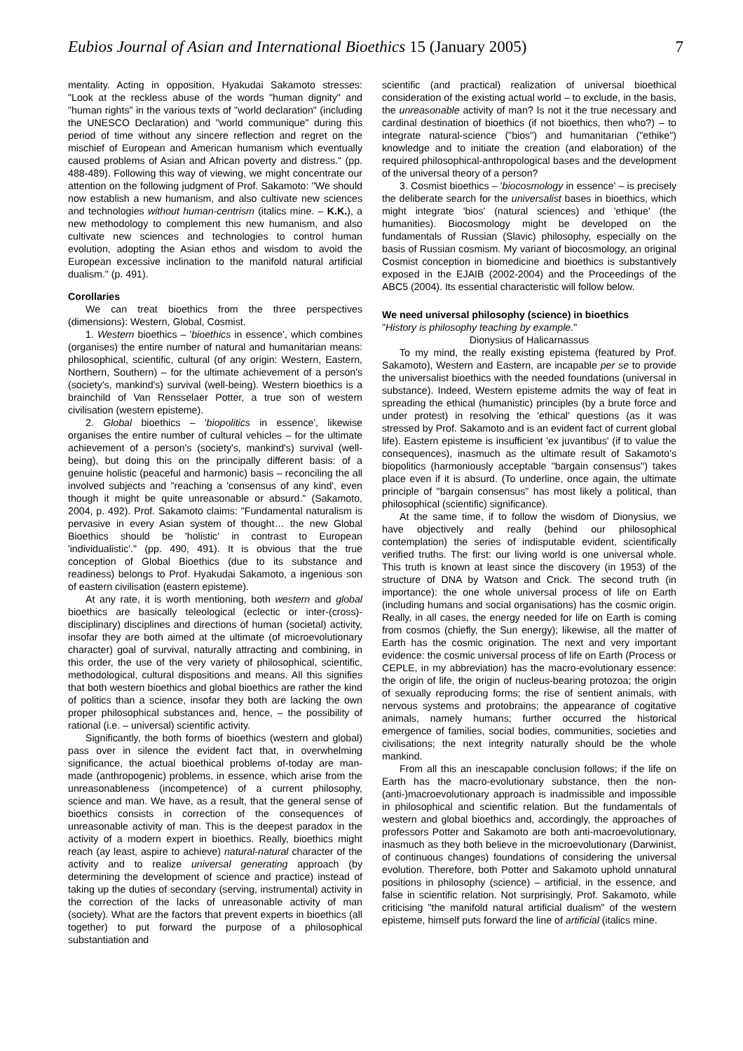Eubios Journal of Asian and International Bioethics 15 (January 2005) 7
mentality. Acting in opposition, Hyakudai Sakamoto stresses: "Look at the reckless abuse of the words "human dignity" and "human rights" in the various texts of "world declaration" (including the UNESCO Declaration) and "world communique" during this period of time without any sincere reflection and regret on the mischief of European and American humanism which eventually caused problems of Asian and African poverty and distress." (pp. 488-489). Following this way of viewing, we might concentrate our attention on the following judgment of Prof. Sakamoto: "We should now establish a new humanism, and also cultivate new sciences and technologies without human-centrism (italics mine. – K.K.), a new methodology to complement this new humanism, and also cultivate new sciences and technologies to control human evolution, adopting the Asian ethos and wisdom to avoid the European excessive inclination to the manifold natural artificial dualism." (p. 491).
Corollaries
We can treat bioethics from the three perspectives (dimensions): Western, Global, Cosmist.
1. Western bioethics – 'bioethics in essence', which combines (organises) the entire number of natural and humanitarian means: philosophical, scientific, cultural (of any origin: Western, Eastern, Northern, Southern) – for the ultimate achievement of a person's (society's, mankind's) survival (well-being). Western bioethics is a brainchild of Van Rensselaer Potter, a true son of western civilisation (western episteme).
2. Global bioethics – 'biopolitics in essence', likewise organises the entire number of cultural vehicles – for the ultimate achievement of a person's (society's, mankind's) survival (well-being), but doing this on the principally different basis: of a genuine holistic (peaceful and harmonic) basis – reconciling the all involved subjects and "reaching a 'consensus of any kind', even though it might be quite unreasonable or absurd." (Sakamoto, 2004, p. 492). Prof. Sakamoto claims: "Fundamental naturalism is pervasive in every Asian system of thought… the new Global Bioethics should be 'holistic' in contrast to European 'individualistic'." (pp. 490, 491). It is obvious that the true conception of Global Bioethics (due to its substance and readiness) belongs to Prof. Hyakudai Sakamoto, a ingenious son of eastern civilisation (eastern episteme).
At any rate, it is worth mentioning, both western and global bioethics are basically teleological (eclectic or inter-(cross)-disciplinary) disciplines and directions of human (societal) activity, insofar they are both aimed at the ultimate (of microevolutionary character) goal of survival, naturally attracting and combining, in this order, the use of the very variety of philosophical, scientific, methodological, cultural dispositions and means. All this signifies that both western bioethics and global bioethics are rather the kind of politics than a science, insofar they both are lacking the own proper philosophical substances and, hence, – the possibility of rational (i.e. – universal) scientific activity.
Significantly, the both forms of bioethics (western and global) pass over in silence the evident fact that, in overwhelming significance, the actual bioethical problems of-today are man-made (anthropogenic) problems, in essence, which arise from the unreasonableness (incompetence) of a current philosophy, science and man. We have, as a result, that the general sense of bioethics consists in correction of the consequences of unreasonable activity of man. This is the deepest paradox in the activity of a modern expert in bioethics. Really, bioethics might reach (ay least, aspire to achieve) natural-natural character of the activity and to realize universal generating approach (by determining the development of science and practice) instead of taking up the duties of secondary (serving, instrumental) activity in the correction of the lacks of unreasonable activity of man (society). What are the factors that prevent experts in bioethics (all together) to put forward the purpose of a philosophical substantiation and
scientific (and practical) realization of universal bioethical consideration of the existing actual world – to exclude, in the basis, the unreasonable activity of man? Is not it the true necessary and cardinal destination of bioethics (if not bioethics, then who?) – to integrate natural-science ("bios") and humanitarian ("ethike") knowledge and to initiate the creation (and elaboration) of the required philosophical-anthropological bases and the development of the universal theory of a person?
3. Cosmist bioethics – 'biocosmology in essence' – is precisely the deliberate search for the universalist bases in bioethics, which might integrate 'bios' (natural sciences) and 'ethique' (the humanities). Biocosmology might be developed on the fundamentals of Russian (Slavic) philosophy, especially on the basis of Russian cosmism. My variant of biocosmology, an original Cosmist conception in biomedicine and bioethics is substantively exposed in the EJAIB (2002-2004) and the Proceedings of the ABC5 (2004). Its essential characteristic will follow below.
We need universal philosophy (science) in bioethics
"History is philosophy teaching by example."
Dionysius of Halicarnassus
To my mind, the really existing epistema (featured by Prof. Sakamoto), Western and Eastern, are incapable per se to provide the universalist bioethics with the needed foundations (universal in substance). Indeed, Western episteme admits the way of feat in spreading the ethical (humanistic) principles (by a brute force and under protest) in resolving the 'ethical' questions (as it was stressed by Prof. Sakamoto and is an evident fact of current global life). Eastern episteme is insufficient 'ex juvantibus' (if to value the consequences), inasmuch as the ultimate result of Sakamoto's biopolitics (harmoniously acceptable "bargain consensus") takes place even if it is absurd. (To underline, once again, the ultimate principle of "bargain consensus" has most likely a political, than philosophical (scientific) significance).
At the same time, if to follow the wisdom of Dionysius, we have objectively and really (behind our philosophical contemplation) the series of indisputable evident, scientifically verified truths. The first: our living world is one universal whole. This truth is known at least since the discovery (in 1953) of the structure of DNA by Watson and Crick. The second truth (in importance): the one whole universal process of life on Earth (including humans and social organisations) has the cosmic origin. Really, in all cases, the energy needed for life on Earth is coming from cosmos (chiefly, the Sun energy); likewise, all the matter of Earth has the cosmic origination. The next and very important evidence: the cosmic universal process of life on Earth (Process or CEPLE, in my abbreviation) has the macro-evolutionary essence: the origin of life, the origin of nucleus-bearing protozoa; the origin of sexually reproducing forms; the rise of sentient animals, with nervous systems and protobrains; the appearance of cogitative animals, namely humans; further occurred the historical emergence of families, social bodies, communities, societies and civilisations; the next integrity naturally should be the whole mankind.
From all this an inescapable conclusion follows; if the life on Earth has the macro-evolutionary substance, then the non-(anti-)macroevolutionary approach is inadmissible and impossible in philosophical and scientific relation. But the fundamentals of western and global bioethics and, accordingly, the approaches of professors Potter and Sakamoto are both anti-macroevolutionary, inasmuch as they both believe in the microevolutionary (Darwinist, of continuous changes) foundations of considering the universal evolution. Therefore, both Potter and Sakamoto uphold unnatural positions in philosophy (science) – artificial, in the essence, and false in scientific relation. Not surprisingly, Prof. Sakamoto, while criticising "the manifold natural artificial dualism" of the western episteme, himself puts forward the line of artificial (italics mine.